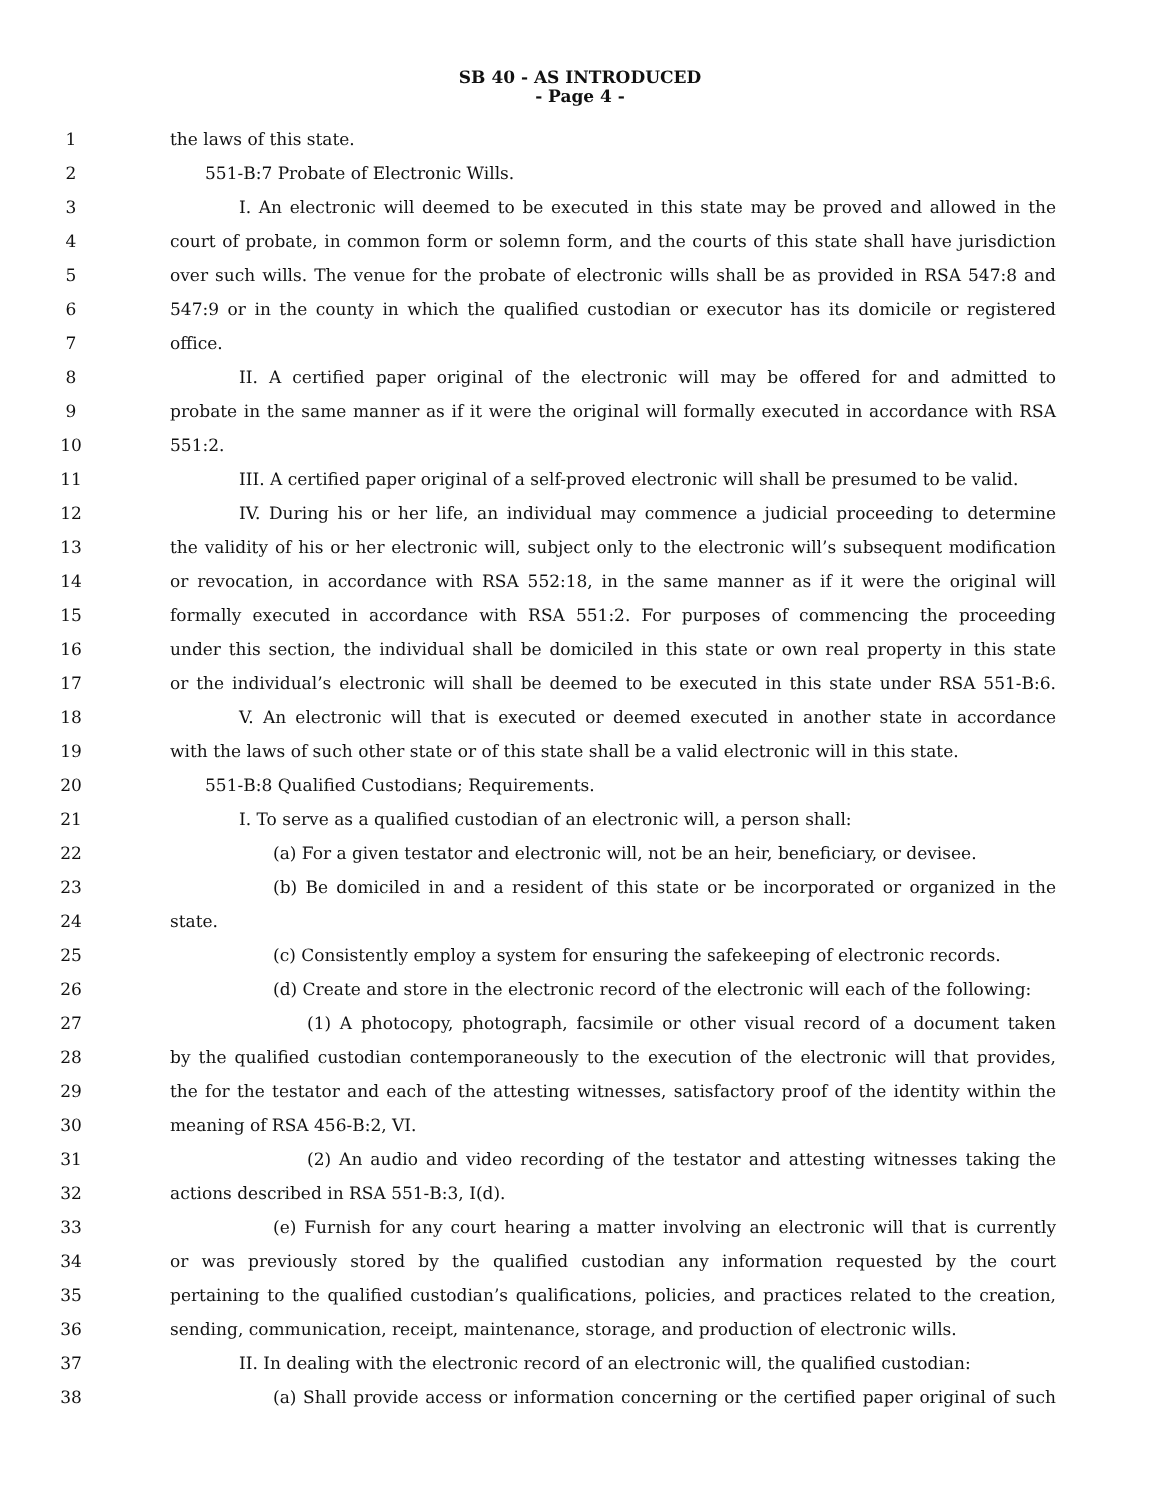SB 40 - AS INTRODUCED
- Page 4 -
1 the laws of this state.
2 551-B:7 Probate of Electronic Wills.
3 I. An electronic will deemed to be executed in this state may be proved and allowed in the
4 court of probate, in common form or solemn form, and the courts of this state shall have jurisdiction
5 over such wills. The venue for the probate of electronic wills shall be as provided in RSA 547:8 and
6 547:9 or in the county in which the qualified custodian or executor has its domicile or registered
7 office.
8 II. A certified paper original of the electronic will may be offered for and admitted to
9 probate in the same manner as if it were the original will formally executed in accordance with RSA
10 551:2.
11 III. A certified paper original of a self-proved electronic will shall be presumed to be valid.
12 IV. During his or her life, an individual may commence a judicial proceeding to determine
13 the validity of his or her electronic will, subject only to the electronic will’s subsequent modification
14 or revocation, in accordance with RSA 552:18, in the same manner as if it were the original will
15 formally executed in accordance with RSA 551:2. For purposes of commencing the proceeding
16 under this section, the individual shall be domiciled in this state or own real property in this state
17 or the individual’s electronic will shall be deemed to be executed in this state under RSA 551-B:6.
18 V. An electronic will that is executed or deemed executed in another state in accordance
19 with the laws of such other state or of this state shall be a valid electronic will in this state.
20 551-B:8 Qualified Custodians; Requirements.
21 I. To serve as a qualified custodian of an electronic will, a person shall:
22 (a) For a given testator and electronic will, not be an heir, beneficiary, or devisee.
23 (b) Be domiciled in and a resident of this state or be incorporated or organized in the
24 state.
25 (c) Consistently employ a system for ensuring the safekeeping of electronic records.
26 (d) Create and store in the electronic record of the electronic will each of the following:
27 (1) A photocopy, photograph, facsimile or other visual record of a document taken
28 by the qualified custodian contemporaneously to the execution of the electronic will that provides,
29 the for the testator and each of the attesting witnesses, satisfactory proof of the identity within the
30 meaning of RSA 456-B:2, VI.
31 (2) An audio and video recording of the testator and attesting witnesses taking the
32 actions described in RSA 551-B:3, I(d).
33 (e) Furnish for any court hearing a matter involving an electronic will that is currently
34 or was previously stored by the qualified custodian any information requested by the court
35 pertaining to the qualified custodian’s qualifications, policies, and practices related to the creation,
36 sending, communication, receipt, maintenance, storage, and production of electronic wills.
37 II. In dealing with the electronic record of an electronic will, the qualified custodian:
38 (a) Shall provide access or information concerning or the certified paper original of such